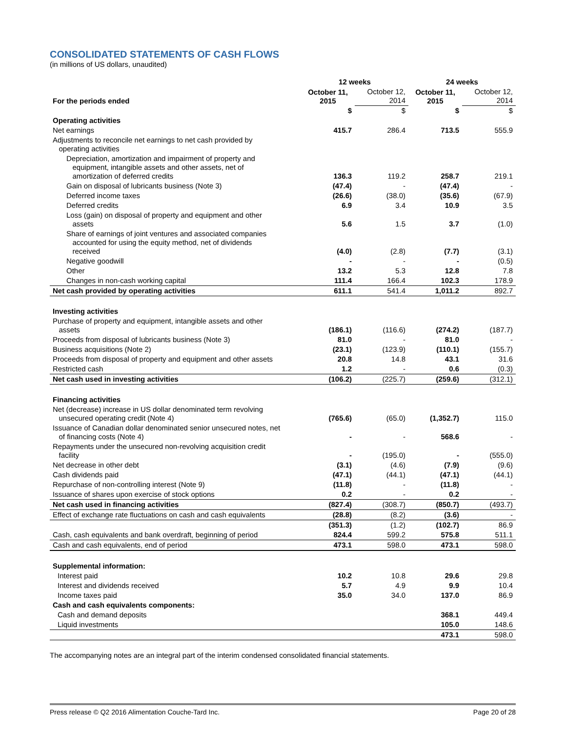CONSOLIDATED STATEMENTS OF CASH FLOWS
(in millions of US dollars, unaudited)
| | 12 weeks | | 24 weeks | |
| For the periods ended | October 11, 2015 | October 12, 2014 | October 11, 2015 | October 12, 2014 |
| | $ | $ | $ | $ |
| Operating activities | | | | |
| Net earnings | 415.7 | 286.4 | 713.5 | 555.9 |
| Adjustments to reconcile net earnings to net cash provided by operating activities | | | | |
| Depreciation, amortization and impairment of property and equipment, intangible assets and other assets, net of amortization of deferred credits | 136.3 | 119.2 | 258.7 | 219.1 |
| Gain on disposal of lubricants business (Note 3) | (47.4) | - | (47.4) | - |
| Deferred income taxes | (26.6) | (38.0) | (35.6) | (67.9) |
| Deferred credits | 6.9 | 3.4 | 10.9 | 3.5 |
| Loss (gain) on disposal of property and equipment and other assets | 5.6 | 1.5 | 3.7 | (1.0) |
| Share of earnings of joint ventures and associated companies accounted for using the equity method, net of dividends received | (4.0) | (2.8) | (7.7) | (3.1) |
| Negative goodwill | - | - | - | (0.5) |
| Other | 13.2 | 5.3 | 12.8 | 7.8 |
| Changes in non-cash working capital | 111.4 | 166.4 | 102.3 | 178.9 |
| Net cash provided by operating activities | 611.1 | 541.4 | 1,011.2 | 892.7 |
| Investing activities | | | | |
| Purchase of property and equipment, intangible assets and other assets | (186.1) | (116.6) | (274.2) | (187.7) |
| Proceeds from disposal of lubricants business (Note 3) | 81.0 | - | 81.0 | - |
| Business acquisitions (Note 2) | (23.1) | (123.9) | (110.1) | (155.7) |
| Proceeds from disposal of property and equipment and other assets | 20.8 | 14.8 | 43.1 | 31.6 |
| Restricted cash | 1.2 | - | 0.6 | (0.3) |
| Net cash used in investing activities | (106.2) | (225.7) | (259.6) | (312.1) |
| Financing activities | | | | |
| Net (decrease) increase in US dollar denominated term revolving unsecured operating credit (Note 4) | (765.6) | (65.0) | (1,352.7) | 115.0 |
| Issuance of Canadian dollar denominated senior unsecured notes, net of financing costs (Note 4) | - | - | 568.6 | - |
| Repayments under the unsecured non-revolving acquisition credit facility | - | (195.0) | - | (555.0) |
| Net decrease in other debt | (3.1) | (4.6) | (7.9) | (9.6) |
| Cash dividends paid | (47.1) | (44.1) | (47.1) | (44.1) |
| Repurchase of non-controlling interest (Note 9) | (11.8) | - | (11.8) | - |
| Issuance of shares upon exercise of stock options | 0.2 | - | 0.2 | - |
| Net cash used in financing activities | (827.4) | (308.7) | (850.7) | (493.7) |
| Effect of exchange rate fluctuations on cash and cash equivalents | (28.8) | (8.2) | (3.6) | - |
| | (351.3) | (1.2) | (102.7) | 86.9 |
| Cash, cash equivalents and bank overdraft, beginning of period | 824.4 | 599.2 | 575.8 | 511.1 |
| Cash and cash equivalents, end of period | 473.1 | 598.0 | 473.1 | 598.0 |
| Supplemental information: | | | | |
| Interest paid | 10.2 | 10.8 | 29.6 | 29.8 |
| Interest and dividends received | 5.7 | 4.9 | 9.9 | 10.4 |
| Income taxes paid | 35.0 | 34.0 | 137.0 | 86.9 |
| Cash and cash equivalents components: | | | | |
| Cash and demand deposits | | | 368.1 | 449.4 |
| Liquid investments | | | 105.0 | 148.6 |
| | | | 473.1 | 598.0 |
The accompanying notes are an integral part of the interim condensed consolidated financial statements.
Press release © Q2 2016 Alimentation Couche-Tard Inc. Page 20 of 28